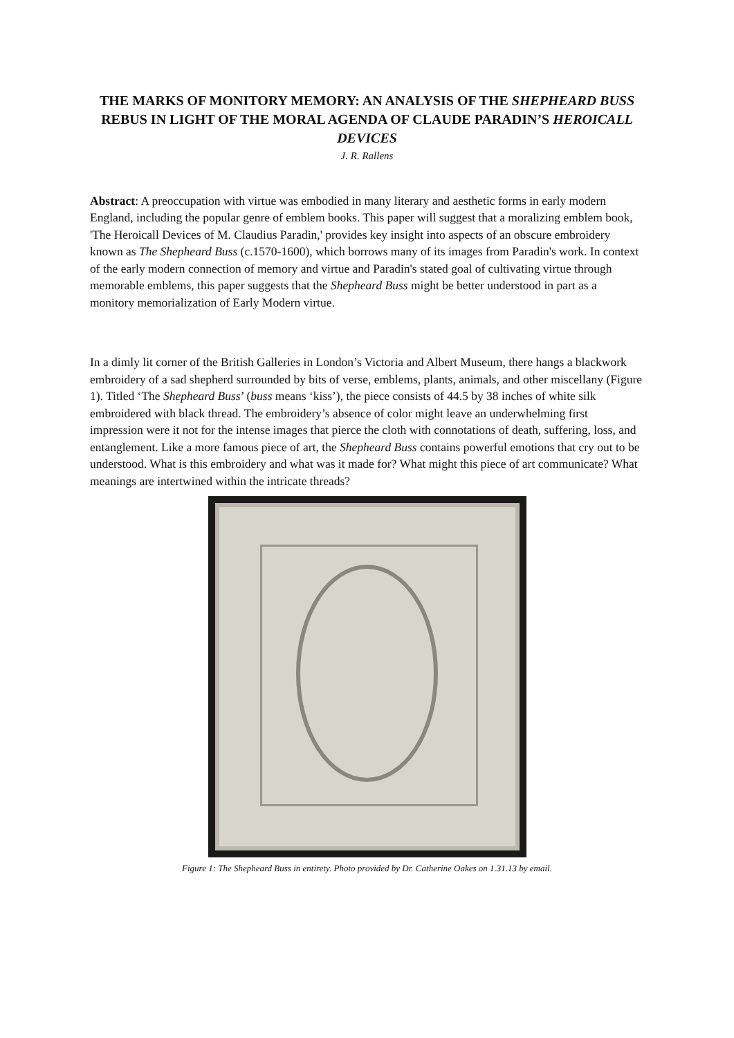THE MARKS OF MONITORY MEMORY: AN ANALYSIS OF THE SHEPHEARD BUSS REBUS IN LIGHT OF THE MORAL AGENDA OF CLAUDE PARADIN’S HEROICALL DEVICES
J. R. Rallens
Abstract: A preoccupation with virtue was embodied in many literary and aesthetic forms in early modern England, including the popular genre of emblem books. This paper will suggest that a moralizing emblem book, 'The Heroicall Devices of M. Claudius Paradin,' provides key insight into aspects of an obscure embroidery known as The Shepheard Buss (c.1570-1600), which borrows many of its images from Paradin's work. In context of the early modern connection of memory and virtue and Paradin's stated goal of cultivating virtue through memorable emblems, this paper suggests that the Shepheard Buss might be better understood in part as a monitory memorialization of Early Modern virtue.
In a dimly lit corner of the British Galleries in London’s Victoria and Albert Museum, there hangs a blackwork embroidery of a sad shepherd surrounded by bits of verse, emblems, plants, animals, and other miscellany (Figure 1). Titled ‘The Shepheard Buss’ (buss means ‘kiss’), the piece consists of 44.5 by 38 inches of white silk embroidered with black thread. The embroidery’s absence of color might leave an underwhelming first impression were it not for the intense images that pierce the cloth with connotations of death, suffering, loss, and entanglement. Like a more famous piece of art, the Shepheard Buss contains powerful emotions that cry out to be understood. What is this embroidery and what was it made for? What might this piece of art communicate? What meanings are intertwined within the intricate threads?
Figure 1: The Shepheard Buss in entirety. Photo provided by Dr. Catherine Oakes on 1.31.13 by email.